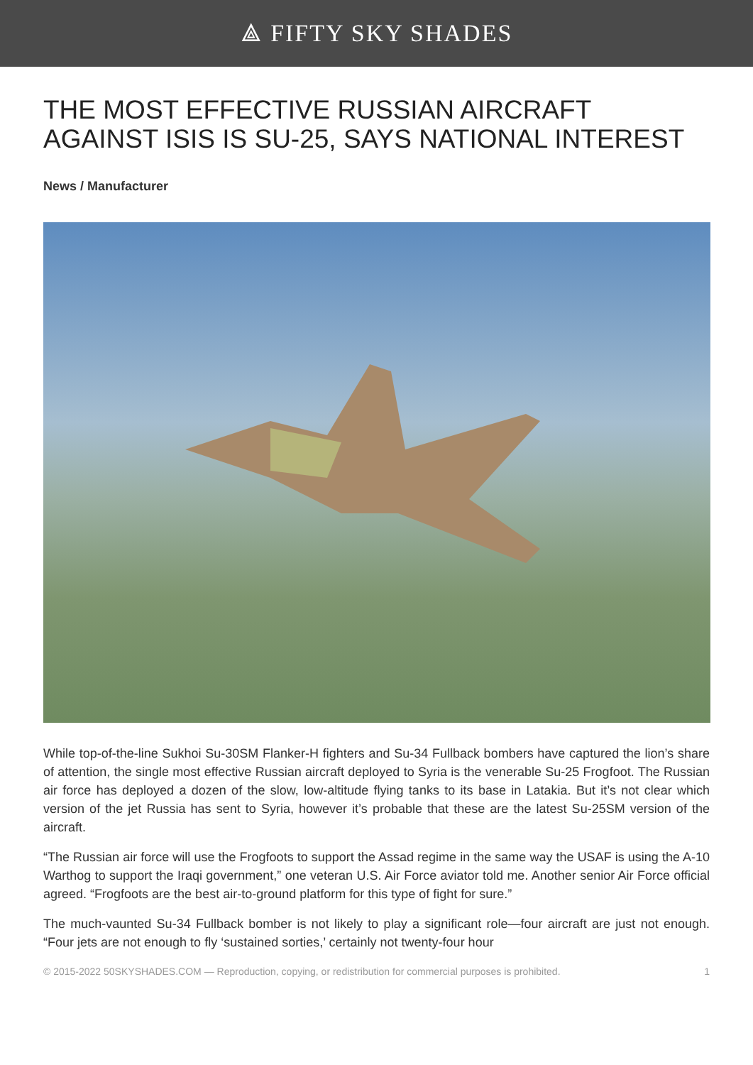⟁ FIFTY SKY SHADES
THE MOST EFFECTIVE RUSSIAN AIRCRAFT AGAINST ISIS IS SU-25, SAYS NATIONAL INTEREST
News / Manufacturer
While top-of-the-line Sukhoi Su-30SM Flanker-H fighters and Su-34 Fullback bombers have captured the lion’s share of attention, the single most effective Russian aircraft deployed to Syria is the venerable Su-25 Frogfoot. The Russian air force has deployed a dozen of the slow, low-altitude flying tanks to its base in Latakia. But it’s not clear which version of the jet Russia has sent to Syria, however it’s probable that these are the latest Su-25SM version of the aircraft.
“The Russian air force will use the Frogfoots to support the Assad regime in the same way the USAF is using the A-10 Warthog to support the Iraqi government,” one veteran U.S. Air Force aviator told me. Another senior Air Force official agreed. “Frogfoots are the best air-to-ground platform for this type of fight for sure.”
The much-vaunted Su-34 Fullback bomber is not likely to play a significant role—four aircraft are just not enough. “Four jets are not enough to fly ‘sustained sorties,’ certainly not twenty-four hour
© 2015-2022 50SKYSHADES.COM — Reproduction, copying, or redistribution for commercial purposes is prohibited. 1